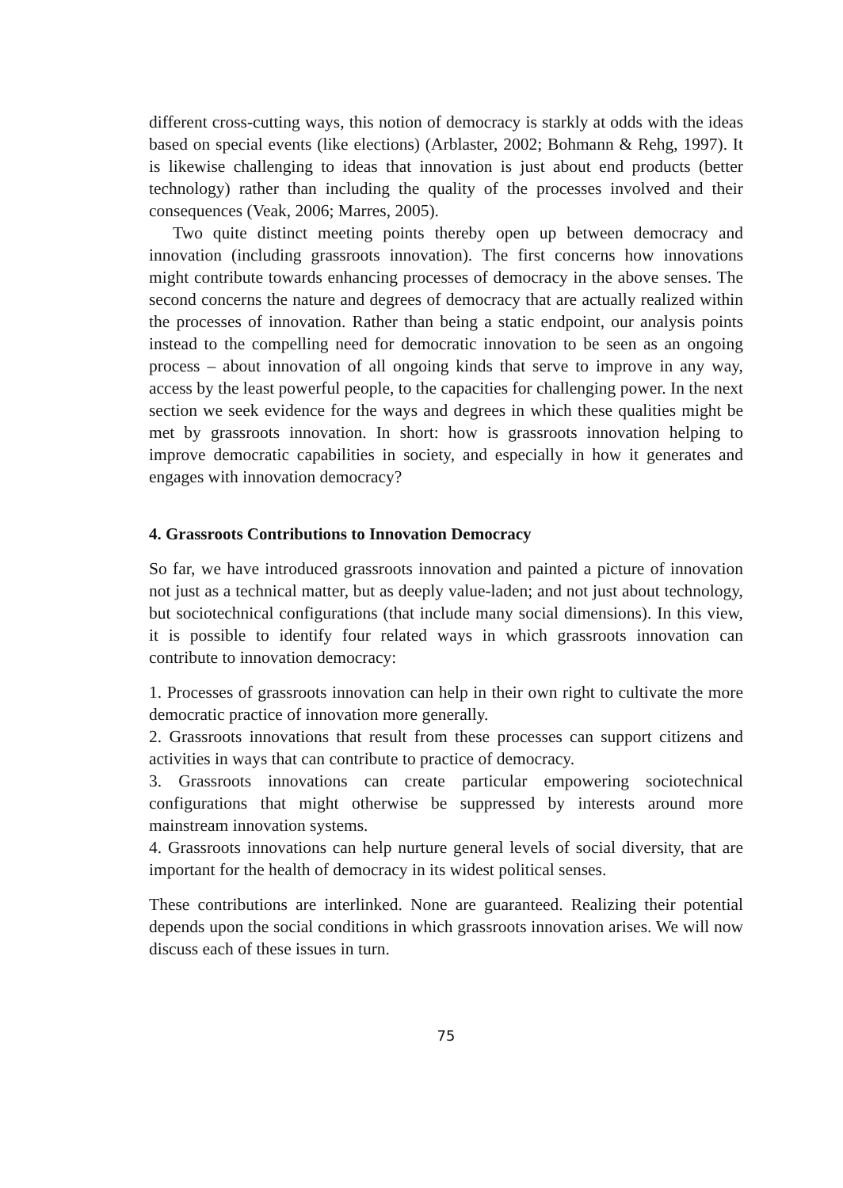different cross-cutting ways, this notion of democracy is starkly at odds with the ideas based on special events (like elections) (Arblaster, 2002; Bohmann & Rehg, 1997). It is likewise challenging to ideas that innovation is just about end products (better technology) rather than including the quality of the processes involved and their consequences (Veak, 2006; Marres, 2005).
Two quite distinct meeting points thereby open up between democracy and innovation (including grassroots innovation). The first concerns how innovations might contribute towards enhancing processes of democracy in the above senses. The second concerns the nature and degrees of democracy that are actually realized within the processes of innovation. Rather than being a static endpoint, our analysis points instead to the compelling need for democratic innovation to be seen as an ongoing process – about innovation of all ongoing kinds that serve to improve in any way, access by the least powerful people, to the capacities for challenging power. In the next section we seek evidence for the ways and degrees in which these qualities might be met by grassroots innovation. In short: how is grassroots innovation helping to improve democratic capabilities in society, and especially in how it generates and engages with innovation democracy?
4. Grassroots Contributions to Innovation Democracy
So far, we have introduced grassroots innovation and painted a picture of innovation not just as a technical matter, but as deeply value-laden; and not just about technology, but sociotechnical configurations (that include many social dimensions). In this view, it is possible to identify four related ways in which grassroots innovation can contribute to innovation democracy:
1. Processes of grassroots innovation can help in their own right to cultivate the more democratic practice of innovation more generally.
2. Grassroots innovations that result from these processes can support citizens and activities in ways that can contribute to practice of democracy.
3. Grassroots innovations can create particular empowering sociotechnical configurations that might otherwise be suppressed by interests around more mainstream innovation systems.
4. Grassroots innovations can help nurture general levels of social diversity, that are important for the health of democracy in its widest political senses.
These contributions are interlinked. None are guaranteed. Realizing their potential depends upon the social conditions in which grassroots innovation arises. We will now discuss each of these issues in turn.
75